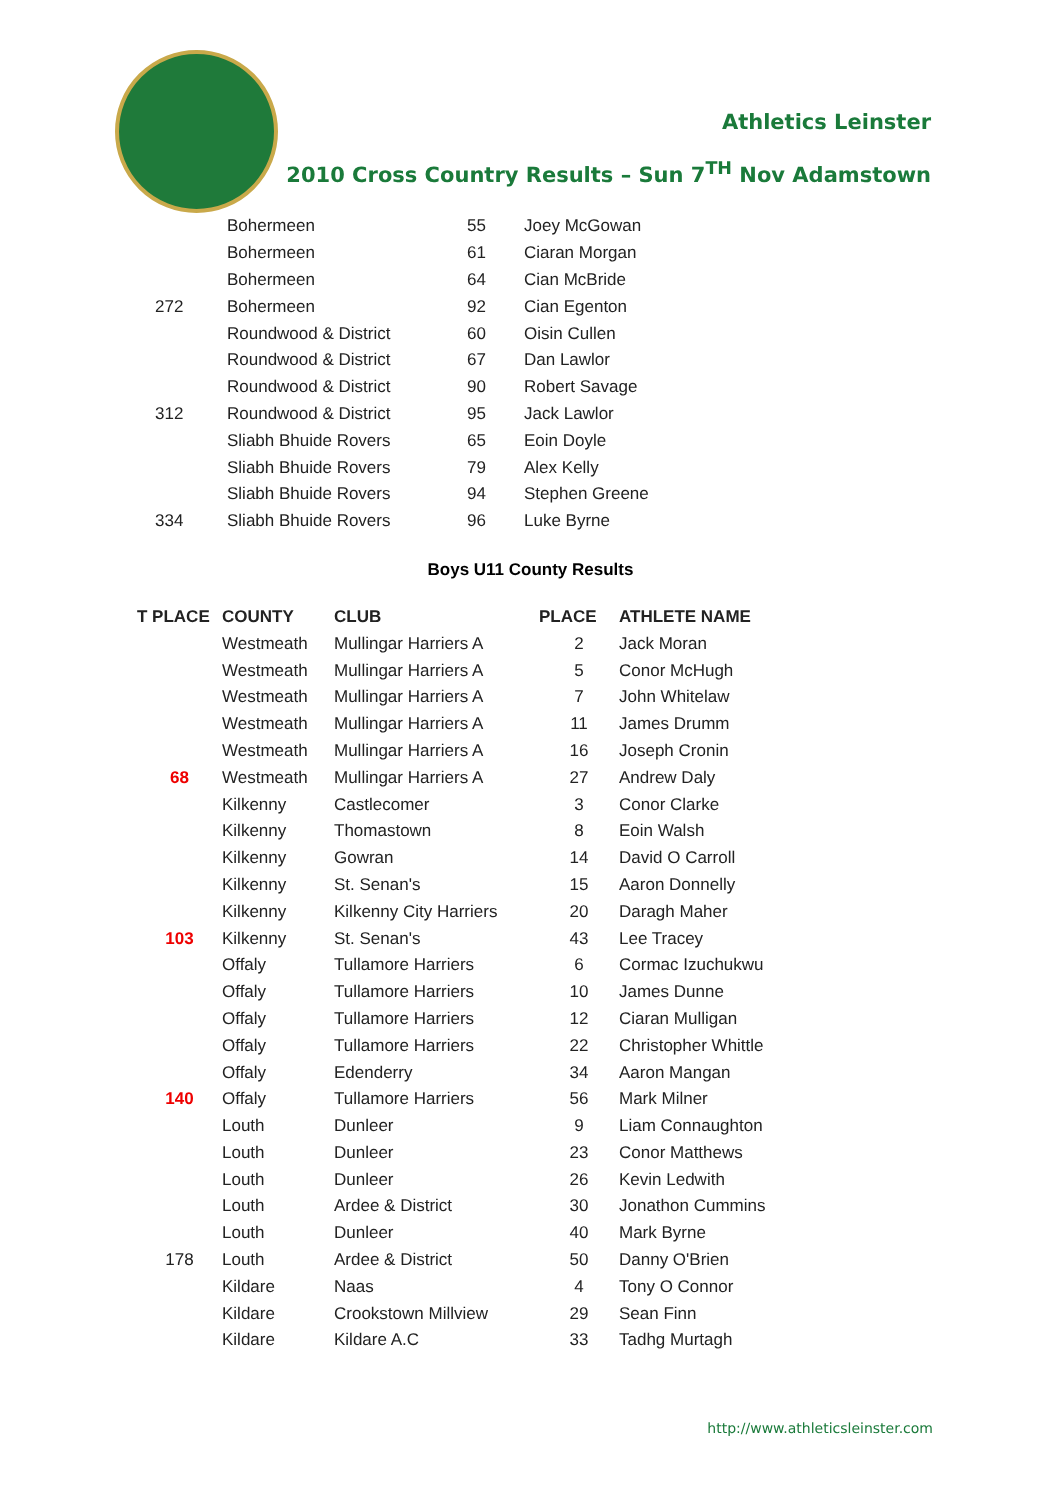Athletics Leinster
2010 Cross Country Results – Sun 7<sup>TH</sup> Nov Adamstown
| | Bohermeen | 55 | Joey McGowan |
| | Bohermeen | 61 | Ciaran Morgan |
| | Bohermeen | 64 | Cian McBride |
| 272 | Bohermeen | 92 | Cian Egenton |
| | Roundwood & District | 60 | Oisin Cullen |
| | Roundwood & District | 67 | Dan Lawlor |
| | Roundwood & District | 90 | Robert Savage |
| 312 | Roundwood & District | 95 | Jack Lawlor |
| | Sliabh Bhuide Rovers | 65 | Eoin Doyle |
| | Sliabh Bhuide Rovers | 79 | Alex Kelly |
| | Sliabh Bhuide Rovers | 94 | Stephen Greene |
| 334 | Sliabh Bhuide Rovers | 96 | Luke Byrne |
Boys U11 County Results
| T PLACE | COUNTY | CLUB | PLACE | ATHLETE NAME |
| --- | --- | --- | --- | --- |
| | Westmeath | Mullingar Harriers A | 2 | Jack Moran |
| | Westmeath | Mullingar Harriers A | 5 | Conor McHugh |
| | Westmeath | Mullingar Harriers A | 7 | John Whitelaw |
| | Westmeath | Mullingar Harriers A | 11 | James Drumm |
| | Westmeath | Mullingar Harriers A | 16 | Joseph Cronin |
| 68 | Westmeath | Mullingar Harriers A | 27 | Andrew Daly |
| | Kilkenny | Castlecomer | 3 | Conor Clarke |
| | Kilkenny | Thomastown | 8 | Eoin Walsh |
| | Kilkenny | Gowran | 14 | David O Carroll |
| | Kilkenny | St. Senan's | 15 | Aaron Donnelly |
| | Kilkenny | Kilkenny City Harriers | 20 | Daragh Maher |
| 103 | Kilkenny | St. Senan's | 43 | Lee Tracey |
| | Offaly | Tullamore Harriers | 6 | Cormac Izuchukwu |
| | Offaly | Tullamore Harriers | 10 | James Dunne |
| | Offaly | Tullamore Harriers | 12 | Ciaran Mulligan |
| | Offaly | Tullamore Harriers | 22 | Christopher Whittle |
| | Offaly | Edenderry | 34 | Aaron Mangan |
| 140 | Offaly | Tullamore Harriers | 56 | Mark Milner |
| | Louth | Dunleer | 9 | Liam Connaughton |
| | Louth | Dunleer | 23 | Conor Matthews |
| | Louth | Dunleer | 26 | Kevin Ledwith |
| | Louth | Ardee & District | 30 | Jonathon Cummins |
| | Louth | Dunleer | 40 | Mark Byrne |
| 178 | Louth | Ardee & District | 50 | Danny O'Brien |
| | Kildare | Naas | 4 | Tony O Connor |
| | Kildare | Crookstown Millview | 29 | Sean Finn |
| | Kildare | Kildare A.C | 33 | Tadhg Murtagh |
http://www.athleticsleinster.com